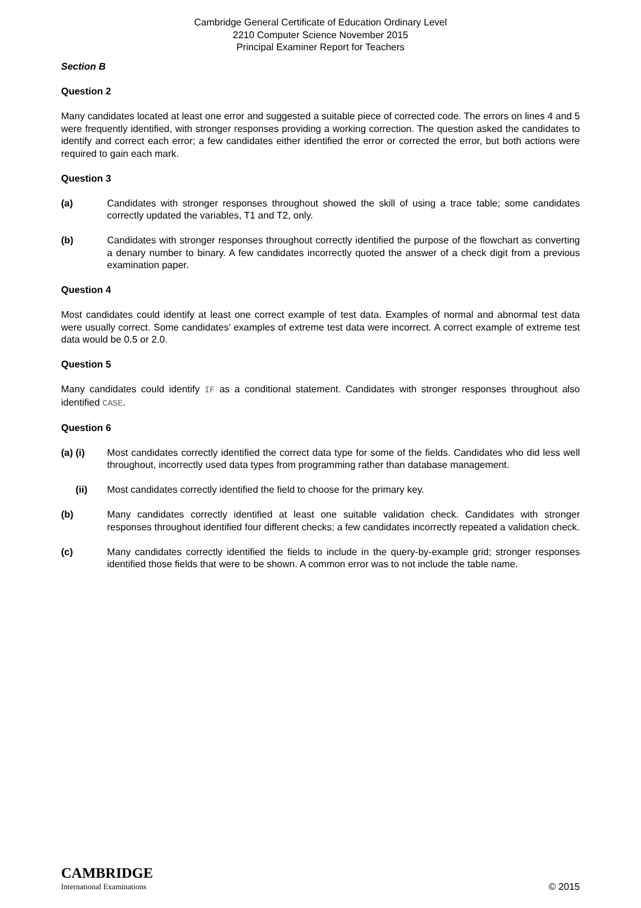Cambridge General Certificate of Education Ordinary Level
2210 Computer Science November 2015
Principal Examiner Report for Teachers
Section B
Question 2
Many candidates located at least one error and suggested a suitable piece of corrected code. The errors on lines 4 and 5 were frequently identified, with stronger responses providing a working correction. The question asked the candidates to identify and correct each error; a few candidates either identified the error or corrected the error, but both actions were required to gain each mark.
Question 3
(a) Candidates with stronger responses throughout showed the skill of using a trace table; some candidates correctly updated the variables, T1 and T2, only.
(b) Candidates with stronger responses throughout correctly identified the purpose of the flowchart as converting a denary number to binary. A few candidates incorrectly quoted the answer of a check digit from a previous examination paper.
Question 4
Most candidates could identify at least one correct example of test data. Examples of normal and abnormal test data were usually correct. Some candidates’ examples of extreme test data were incorrect. A correct example of extreme test data would be 0.5 or 2.0.
Question 5
Many candidates could identify IF as a conditional statement. Candidates with stronger responses throughout also identified CASE.
Question 6
(a) (i) Most candidates correctly identified the correct data type for some of the fields. Candidates who did less well throughout, incorrectly used data types from programming rather than database management.
(ii) Most candidates correctly identified the field to choose for the primary key.
(b) Many candidates correctly identified at least one suitable validation check. Candidates with stronger responses throughout identified four different checks; a few candidates incorrectly repeated a validation check.
(c) Many candidates correctly identified the fields to include in the query-by-example grid; stronger responses identified those fields that were to be shown. A common error was to not include the table name.
CAMBRIDGE
International Examinations
© 2015